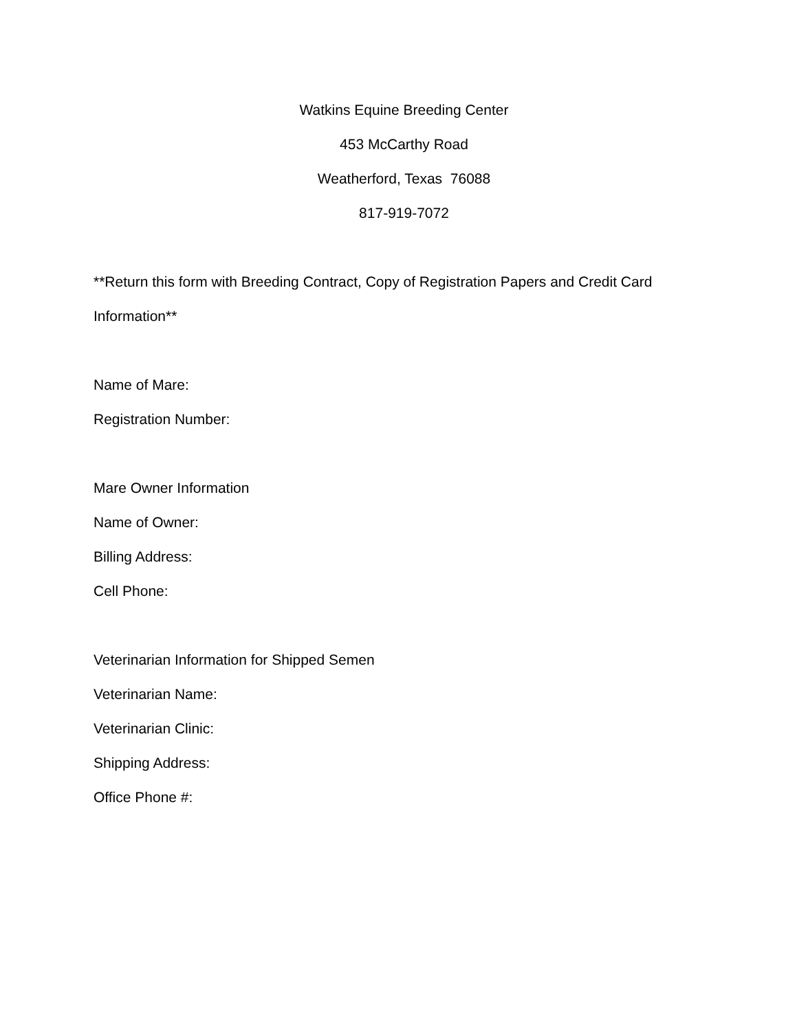Watkins Equine Breeding Center
453 McCarthy Road
Weatherford, Texas 76088
817-919-7072
**Return this form with Breeding Contract, Copy of Registration Papers and Credit Card Information**
Name of Mare:
Registration Number:
Mare Owner Information
Name of Owner:
Billing Address:
Cell Phone:
Veterinarian Information for Shipped Semen
Veterinarian Name:
Veterinarian Clinic:
Shipping Address:
Office Phone #: